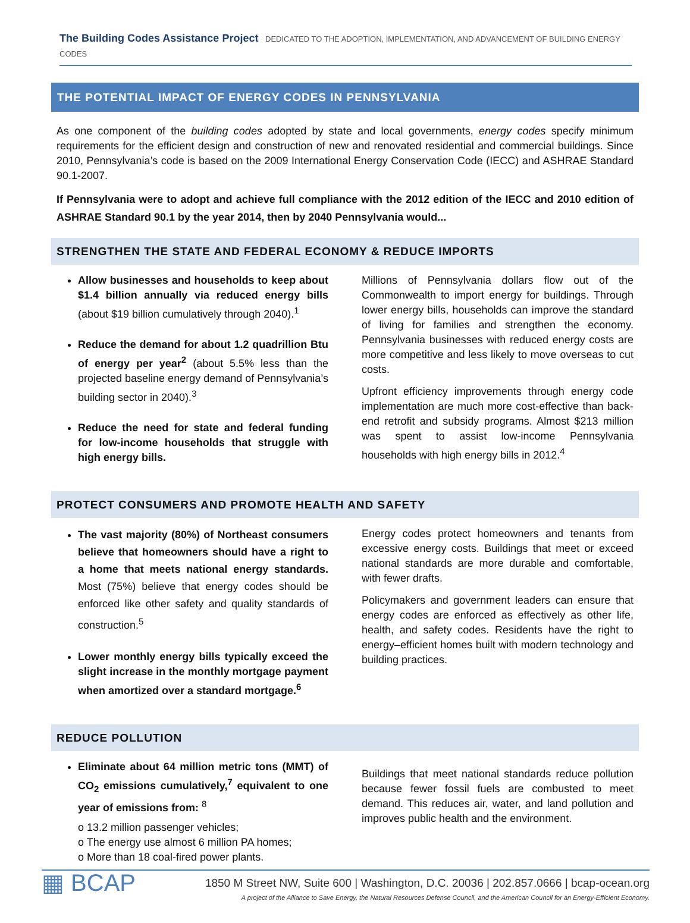The Building Codes Assistance Project DEDICATED TO THE ADOPTION, IMPLEMENTATION, AND ADVANCEMENT OF BUILDING ENERGY CODES
THE POTENTIAL IMPACT OF ENERGY CODES IN PENNSYLVANIA
As one component of the building codes adopted by state and local governments, energy codes specify minimum requirements for the efficient design and construction of new and renovated residential and commercial buildings. Since 2010, Pennsylvania’s code is based on the 2009 International Energy Conservation Code (IECC) and ASHRAE Standard 90.1-2007.
If Pennsylvania were to adopt and achieve full compliance with the 2012 edition of the IECC and 2010 edition of ASHRAE Standard 90.1 by the year 2014, then by 2040 Pennsylvania would...
STRENGTHEN THE STATE AND FEDERAL ECONOMY & REDUCE IMPORTS
Allow businesses and households to keep about $1.4 billion annually via reduced energy bills (about $19 billion cumulatively through 2040).<sup>1</sup>
Reduce the demand for about 1.2 quadrillion Btu of energy per year<sup>2</sup> (about 5.5% less than the projected baseline energy demand of Pennsylvania’s building sector in 2040).<sup>3</sup>
Reduce the need for state and federal funding for low-income households that struggle with high energy bills.
Millions of Pennsylvania dollars flow out of the Commonwealth to import energy for buildings. Through lower energy bills, households can improve the standard of living for families and strengthen the economy. Pennsylvania businesses with reduced energy costs are more competitive and less likely to move overseas to cut costs.
Upfront efficiency improvements through energy code implementation are much more cost-effective than back-end retrofit and subsidy programs. Almost $213 million was spent to assist low-income Pennsylvania households with high energy bills in 2012.<sup>4</sup>
PROTECT CONSUMERS AND PROMOTE HEALTH AND SAFETY
The vast majority (80%) of Northeast consumers believe that homeowners should have a right to a home that meets national energy standards. Most (75%) believe that energy codes should be enforced like other safety and quality standards of construction.<sup>5</sup>
Lower monthly energy bills typically exceed the slight increase in the monthly mortgage payment when amortized over a standard mortgage.<sup>6</sup>
Energy codes protect homeowners and tenants from excessive energy costs. Buildings that meet or exceed national standards are more durable and comfortable, with fewer drafts.
Policymakers and government leaders can ensure that energy codes are enforced as effectively as other life, health, and safety codes. Residents have the right to energy–efficient homes built with modern technology and building practices.
REDUCE POLLUTION
Eliminate about 64 million metric tons (MMT) of CO<sub>2</sub> emissions cumulatively,<sup>7</sup> equivalent to one year of emissions from: <sup>8</sup>
o 13.2 million passenger vehicles;
o The energy use almost 6 million PA homes;
o More than 18 coal-fired power plants.
Buildings that meet national standards reduce pollution because fewer fossil fuels are combusted to meet demand. This reduces air, water, and land pollution and improves public health and the environment.
▦ BCAP
1850 M Street NW, Suite 600 | Washington, D.C. 20036 | 202.857.0666 | bcap-ocean.org
A project of the Alliance to Save Energy, the Natural Resources Defense Council, and the American Council for an Energy-Efficient Economy.